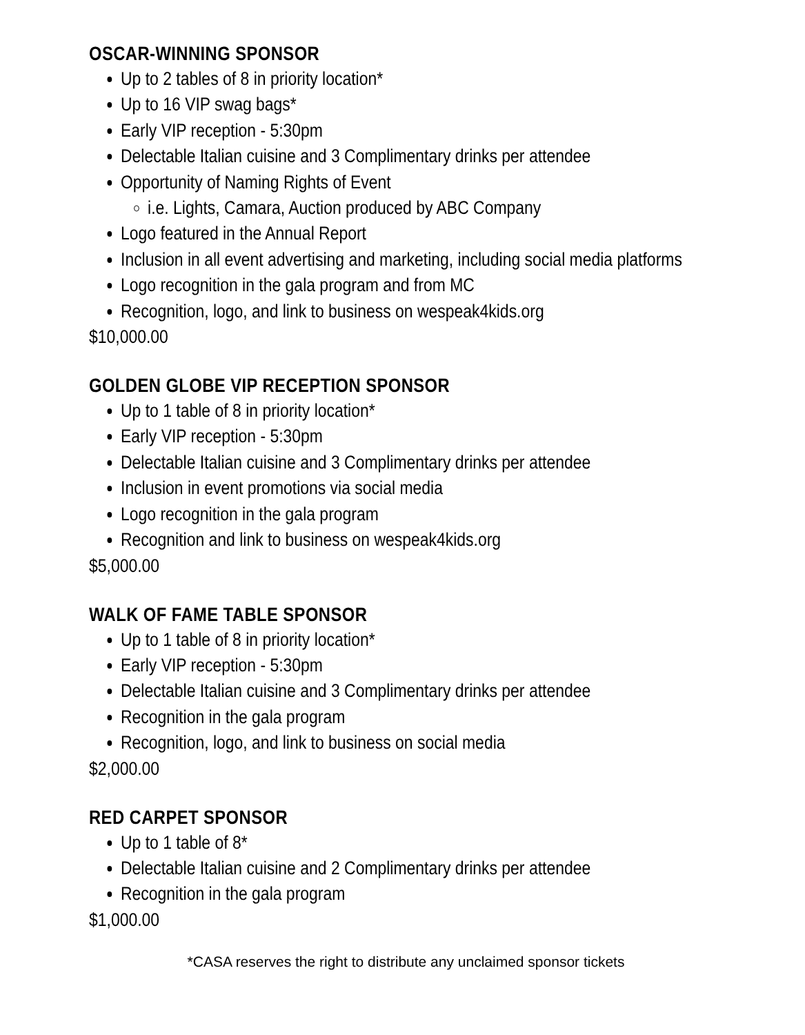OSCAR-WINNING SPONSOR
Up to 2 tables of 8 in priority location*
Up to 16 VIP swag bags*
Early VIP reception - 5:30pm
Delectable Italian cuisine and 3 Complimentary drinks per attendee
Opportunity of Naming Rights of Event
i.e. Lights, Camara, Auction produced by ABC Company
Logo featured in the Annual Report
Inclusion in all event advertising and marketing, including social media platforms
Logo recognition in the gala program and from MC
Recognition, logo, and link to business on wespeak4kids.org
$10,000.00
GOLDEN GLOBE VIP RECEPTION SPONSOR
Up to 1 table of 8 in priority location*
Early VIP reception - 5:30pm
Delectable Italian cuisine and 3 Complimentary drinks per attendee
Inclusion in event promotions via social media
Logo recognition in the gala program
Recognition and link to business on wespeak4kids.org
$5,000.00
WALK OF FAME TABLE SPONSOR
Up to 1 table of 8 in priority location*
Early VIP reception - 5:30pm
Delectable Italian cuisine and 3 Complimentary drinks per attendee
Recognition in the gala program
Recognition, logo, and link to business on social media
$2,000.00
RED CARPET SPONSOR
Up to 1 table of 8*
Delectable Italian cuisine and 2 Complimentary drinks per attendee
Recognition in the gala program
$1,000.00
*CASA reserves the right to distribute any unclaimed sponsor tickets